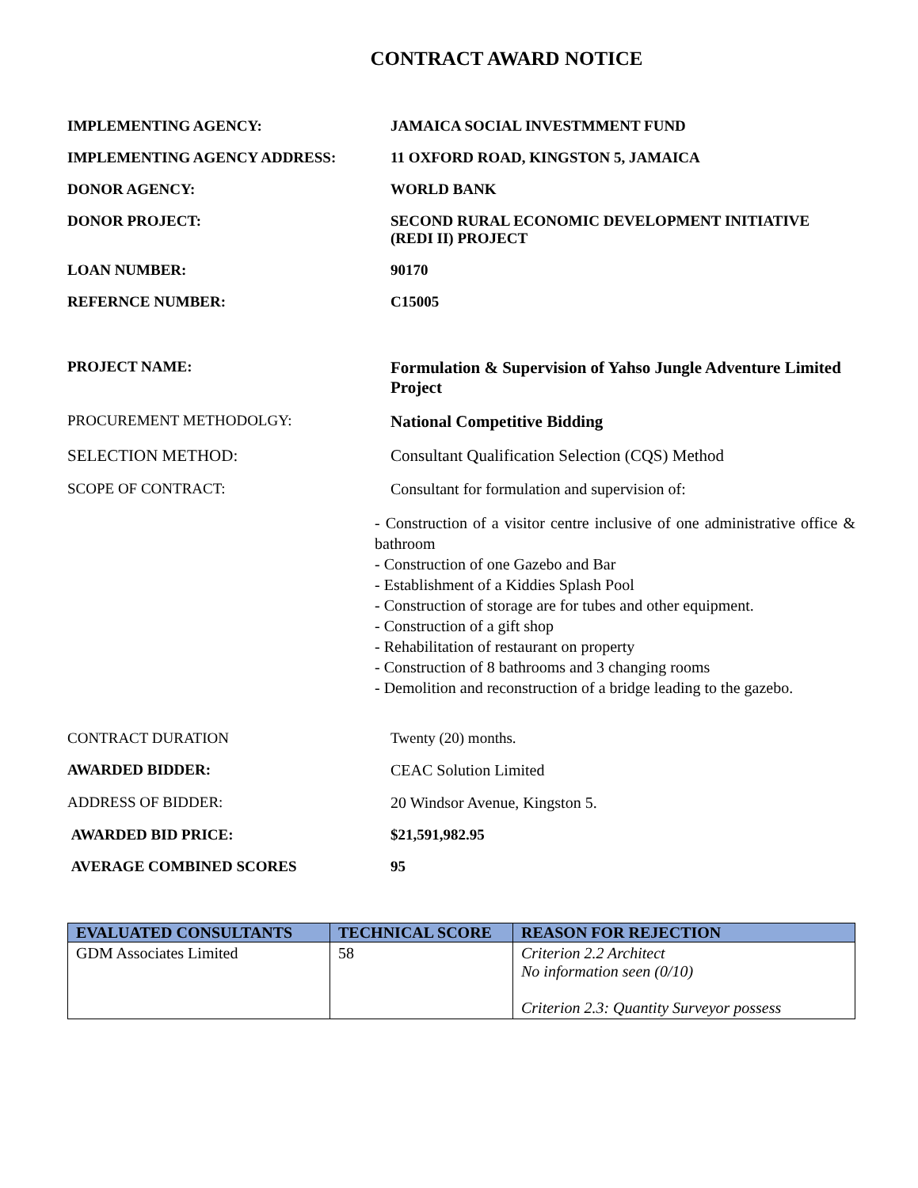CONTRACT AWARD NOTICE
IMPLEMENTING AGENCY: JAMAICA SOCIAL INVESTMMENT FUND
IMPLEMENTING AGENCY ADDRESS: 11 OXFORD ROAD, KINGSTON 5, JAMAICA
DONOR AGENCY: WORLD BANK
DONOR PROJECT: SECOND RURAL ECONOMIC DEVELOPMENT INITIATIVE (REDI II) PROJECT
LOAN NUMBER: 90170
REFERNCE NUMBER: C15005
PROJECT NAME: Formulation & Supervision of Yahso Jungle Adventure Limited Project
PROCUREMENT METHODOLGY: National Competitive Bidding
SELECTION METHOD: Consultant Qualification Selection (CQS) Method
SCOPE OF CONTRACT: Consultant for formulation and supervision of:
- Construction of a visitor centre inclusive of one administrative office & bathroom
- Construction of one Gazebo and Bar
- Establishment of a Kiddies Splash Pool
- Construction of storage are for tubes and other equipment.
- Construction of a gift shop
- Rehabilitation of restaurant on property
- Construction of 8 bathrooms and 3 changing rooms
- Demolition and reconstruction of a bridge leading to the gazebo.
CONTRACT DURATION Twenty (20) months.
AWARDED BIDDER: CEAC Solution Limited
ADDRESS OF BIDDER: 20 Windsor Avenue, Kingston 5.
AWARDED BID PRICE: $21,591,982.95
AVERAGE COMBINED SCORES 95
| EVALUATED CONSULTANTS | TECHNICAL SCORE | REASON FOR REJECTION |
| --- | --- | --- |
| GDM Associates Limited | 58 | Criterion 2.2 Architect No information seen (0/10) Criterion 2.3: Quantity Surveyor possess |